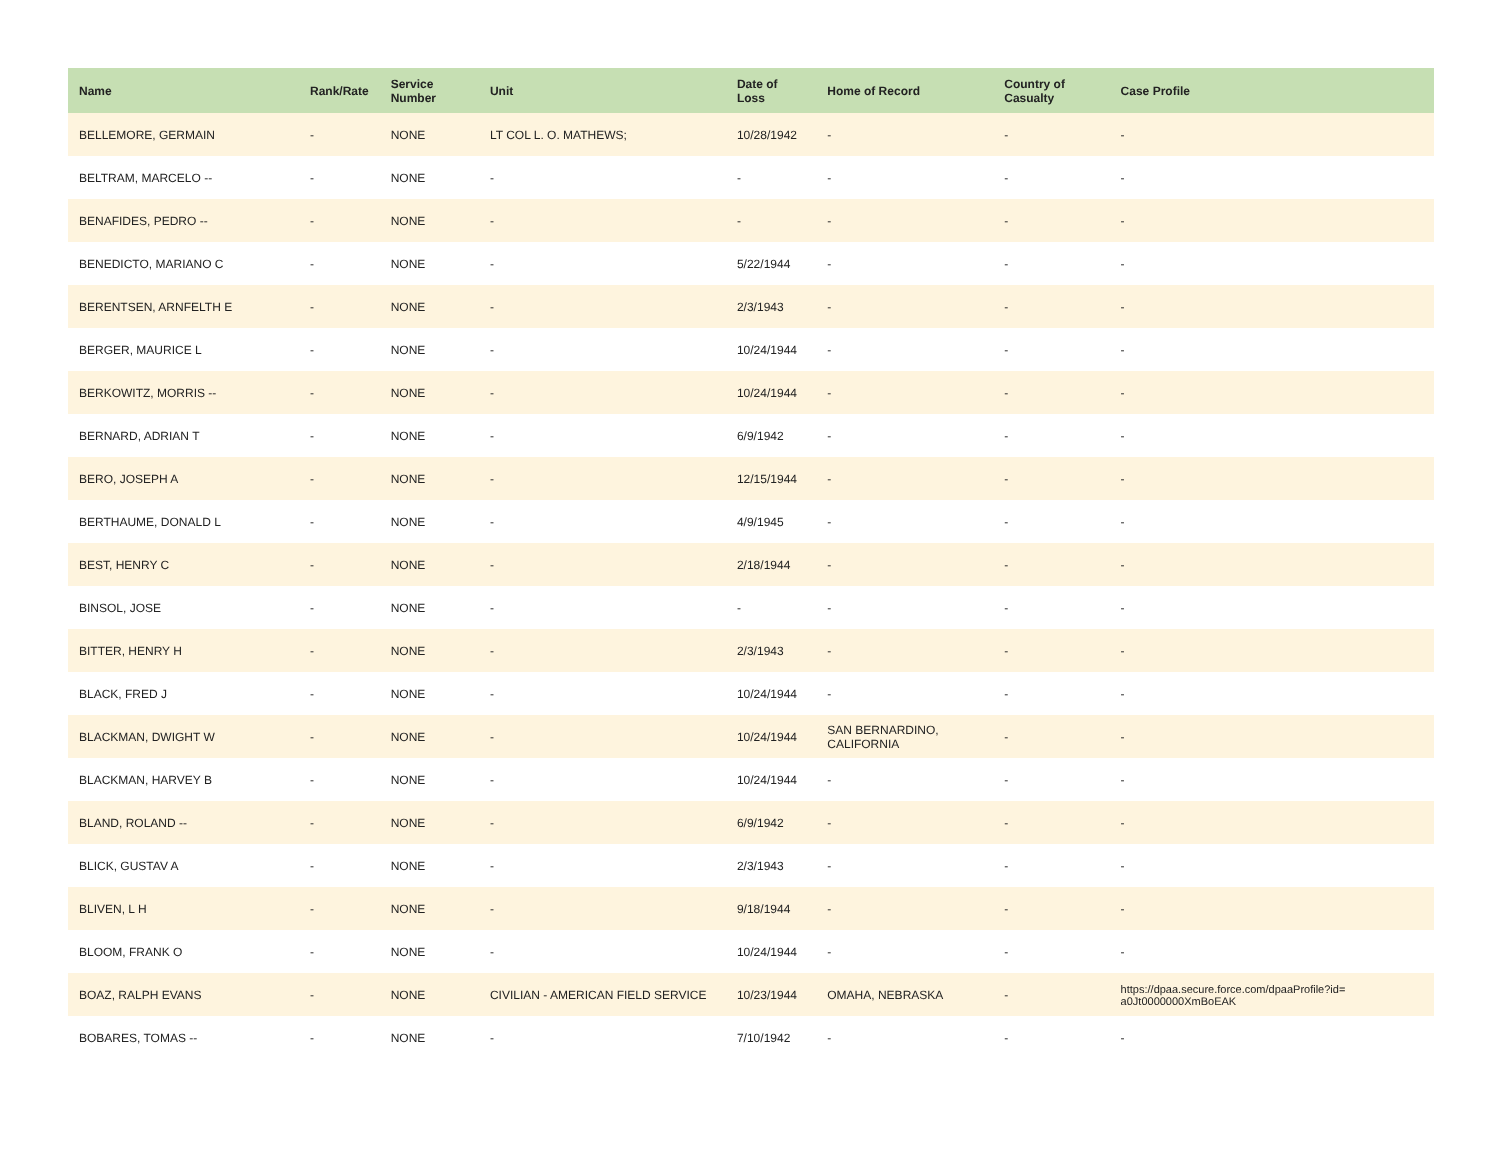| Name | Rank/Rate | Service Number | Unit | Date of Loss | Home of Record | Country of Casualty | Case Profile |
| --- | --- | --- | --- | --- | --- | --- | --- |
| BELLEMORE, GERMAIN | - | NONE | LT COL L. O. MATHEWS; | 10/28/1942 | - | - | - |
| BELTRAM, MARCELO -- | - | NONE | - | - | - | - | - |
| BENAFIDES, PEDRO -- | - | NONE | - | - | - | - | - |
| BENEDICTO, MARIANO C | - | NONE | - | 5/22/1944 | - | - | - |
| BERENTSEN, ARNFELTH E | - | NONE | - | 2/3/1943 | - | - | - |
| BERGER, MAURICE L | - | NONE | - | 10/24/1944 | - | - | - |
| BERKOWITZ, MORRIS -- | - | NONE | - | 10/24/1944 | - | - | - |
| BERNARD, ADRIAN T | - | NONE | - | 6/9/1942 | - | - | - |
| BERO, JOSEPH A | - | NONE | - | 12/15/1944 | - | - | - |
| BERTHAUME, DONALD L | - | NONE | - | 4/9/1945 | - | - | - |
| BEST, HENRY C | - | NONE | - | 2/18/1944 | - | - | - |
| BINSOL, JOSE | - | NONE | - | - | - | - | - |
| BITTER, HENRY H | - | NONE | - | 2/3/1943 | - | - | - |
| BLACK, FRED J | - | NONE | - | 10/24/1944 | - | - | - |
| BLACKMAN, DWIGHT W | - | NONE | - | 10/24/1944 | SAN BERNARDINO, CALIFORNIA | - | - |
| BLACKMAN, HARVEY B | - | NONE | - | 10/24/1944 | - | - | - |
| BLAND, ROLAND -- | - | NONE | - | 6/9/1942 | - | - | - |
| BLICK, GUSTAV A | - | NONE | - | 2/3/1943 | - | - | - |
| BLIVEN, L H | - | NONE | - | 9/18/1944 | - | - | - |
| BLOOM, FRANK O | - | NONE | - | 10/24/1944 | - | - | - |
| BOAZ, RALPH EVANS | - | NONE | CIVILIAN - AMERICAN FIELD SERVICE | 10/23/1944 | OMAHA, NEBRASKA | - | https://dpaa.secure.force.com/dpaaProfile?id= a0Jt0000000XmBoEAK |
| BOBARES, TOMAS -- | - | NONE | - | 7/10/1942 | - | - | - |